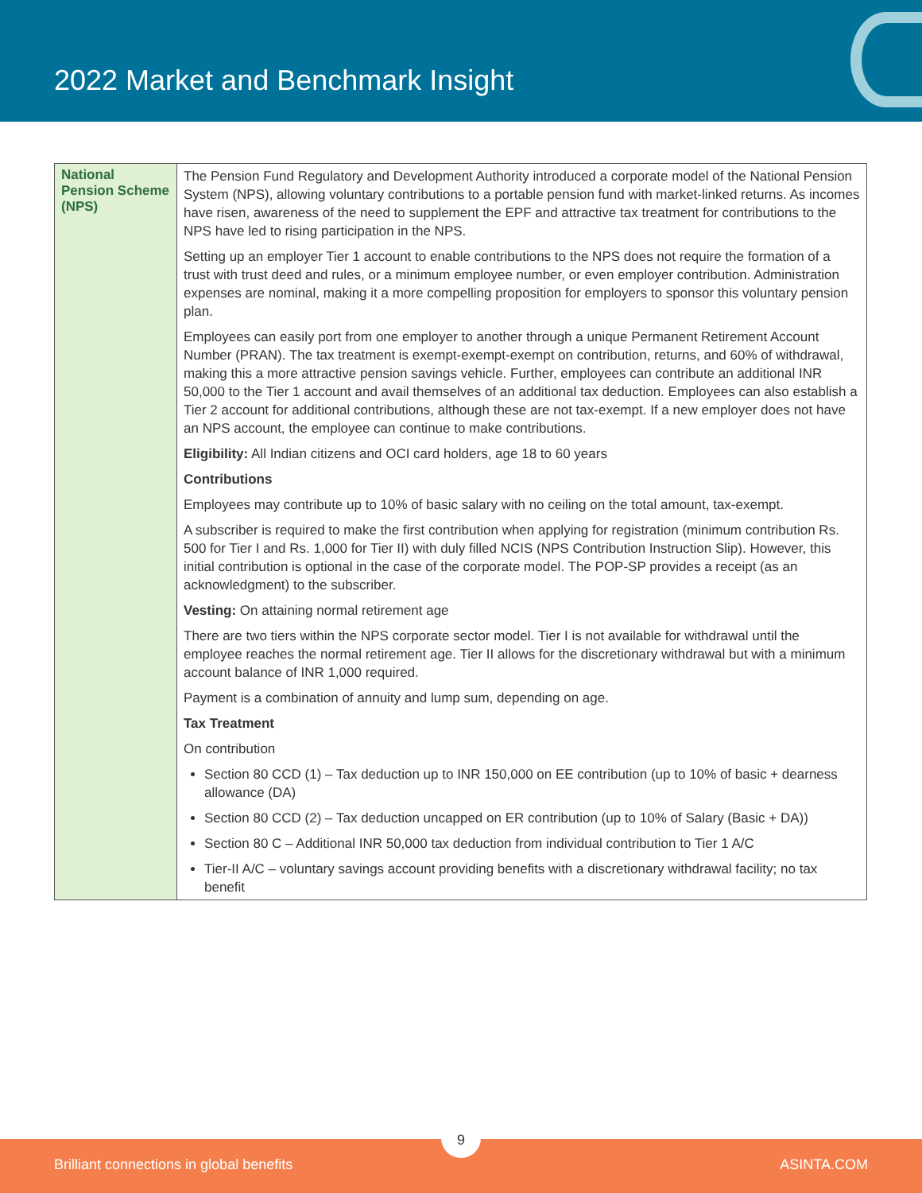2022 Market and Benchmark Insight
| National Pension Scheme (NPS) | The Pension Fund Regulatory and Development Authority introduced a corporate model of the National Pension System (NPS), allowing voluntary contributions to a portable pension fund with market-linked returns. As incomes have risen, awareness of the need to supplement the EPF and attractive tax treatment for contributions to the NPS have led to rising participation in the NPS. Setting up an employer Tier 1 account to enable contributions to the NPS does not require the formation of a trust with trust deed and rules, or a minimum employee number, or even employer contribution. Administration expenses are nominal, making it a more compelling proposition for employers to sponsor this voluntary pension plan. Employees can easily port from one employer to another through a unique Permanent Retirement Account Number (PRAN). The tax treatment is exempt-exempt-exempt on contribution, returns, and 60% of withdrawal, making this a more attractive pension savings vehicle. Further, employees can contribute an additional INR 50,000 to the Tier 1 account and avail themselves of an additional tax deduction. Employees can also establish a Tier 2 account for additional contributions, although these are not tax-exempt. If a new employer does not have an NPS account, the employee can continue to make contributions. Eligibility: All Indian citizens and OCI card holders, age 18 to 60 years Contributions Employees may contribute up to 10% of basic salary with no ceiling on the total amount, tax-exempt. A subscriber is required to make the first contribution when applying for registration (minimum contribution Rs. 500 for Tier I and Rs. 1,000 for Tier II) with duly filled NCIS (NPS Contribution Instruction Slip). However, this initial contribution is optional in the case of the corporate model. The POP-SP provides a receipt (as an acknowledgment) to the subscriber. Vesting: On attaining normal retirement age There are two tiers within the NPS corporate sector model. Tier I is not available for withdrawal until the employee reaches the normal retirement age. Tier II allows for the discretionary withdrawal but with a minimum account balance of INR 1,000 required. Payment is a combination of annuity and lump sum, depending on age. Tax Treatment On contribution Section 80 CCD (1) – Tax deduction up to INR 150,000 on EE contribution (up to 10% of basic + dearness allowance (DA) Section 80 CCD (2) – Tax deduction uncapped on ER contribution (up to 10% of Salary (Basic + DA)) Section 80 C – Additional INR 50,000 tax deduction from individual contribution to Tier 1 A/C Tier-II A/C – voluntary savings account providing benefits with a discretionary withdrawal facility; no tax benefit |
9
Brilliant connections in global benefits ASINTA.COM